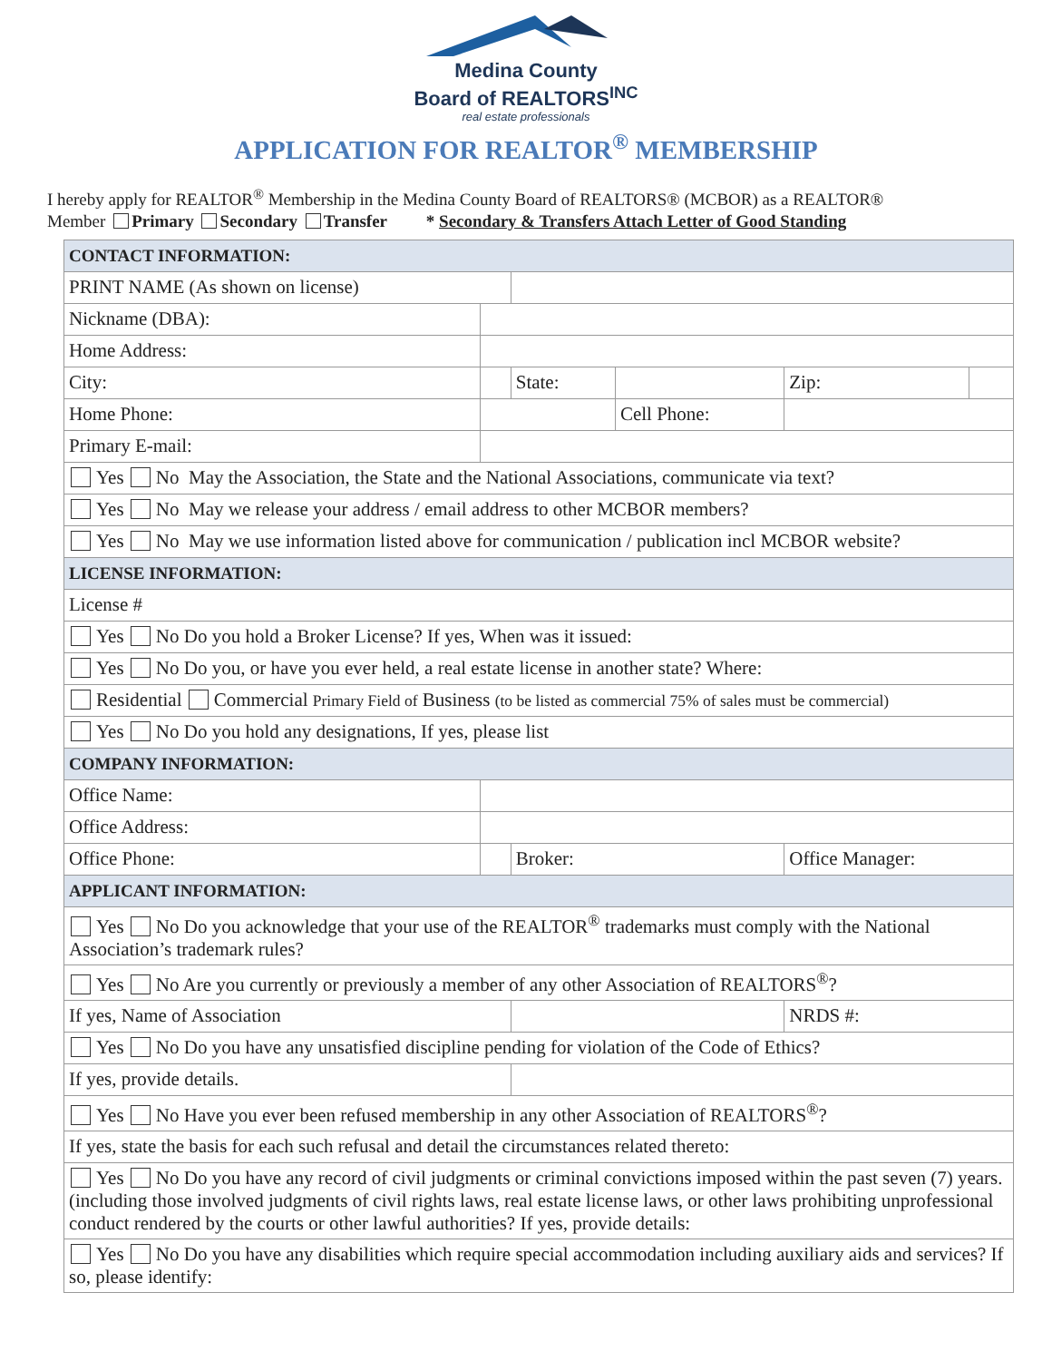Medina County
Board of REALTORS<sup>INC</sup>
real estate professionals
APPLICATION FOR REALTOR<sup>®</sup> MEMBERSHIP
I hereby apply for REALTOR<sup>®</sup> Membership in the Medina County Board of REALTORS® (MCBOR) as a REALTOR®
Member Primary Secondary Transfer * Secondary & Transfers Attach Letter of Good Standing
| CONTACT INFORMATION: | | | | | |
| PRINT NAME (As shown on license) | | | | | |
| Nickname (DBA): | | | | | |
| Home Address: | | | | | |
| City: | | State: | | Zip: | |
| Home Phone: | | | Cell Phone: | | |
| Primary E-mail: | | | | | |
| Yes No May the Association, the State and the National Associations, communicate via text? | | | | | |
| Yes No May we release your address / email address to other MCBOR members? | | | | | |
| Yes No May we use information listed above for communication / publication incl MCBOR website? | | | | | |
| LICENSE INFORMATION: | | | | | |
| License # | | | | | |
| Yes No Do you hold a Broker License? If yes, When was it issued: | | | | | |
| Yes No Do you, or have you ever held, a real estate license in another state? Where: | | | | | |
| Residential Commercial Primary Field of Business (to be listed as commercial 75% of sales must be commercial) | | | | | |
| Yes No Do you hold any designations, If yes, please list | | | | | |
| COMPANY INFORMATION: | | | | | |
| Office Name: | | | | | |
| Office Address: | | | | | |
| Office Phone: | | Broker: | | Office Manager: | |
| APPLICANT INFORMATION: | | | | | |
| Yes No Do you acknowledge that your use of the REALTOR<sup>®</sup> trademarks must comply with the National Association’s trademark rules? | | | | | |
| Yes No Are you currently or previously a member of any other Association of REALTORS<sup>®</sup>? | | | | | |
| If yes, Name of Association | | | | NRDS #: | |
| Yes No Do you have any unsatisfied discipline pending for violation of the Code of Ethics? | | | | | |
| If yes, provide details. | | | | | |
| Yes No Have you ever been refused membership in any other Association of REALTORS<sup>®</sup>? | | | | | |
| If yes, state the basis for each such refusal and detail the circumstances related thereto: | | | | | |
| Yes No Do you have any record of civil judgments or criminal convictions imposed within the past seven (7) years. (including those involved judgments of civil rights laws, real estate license laws, or other laws prohibiting unprofessional conduct rendered by the courts or other lawful authorities? If yes, provide details: | | | | | |
| Yes No Do you have any disabilities which require special accommodation including auxiliary aids and services? If so, please identify: | | | | | |